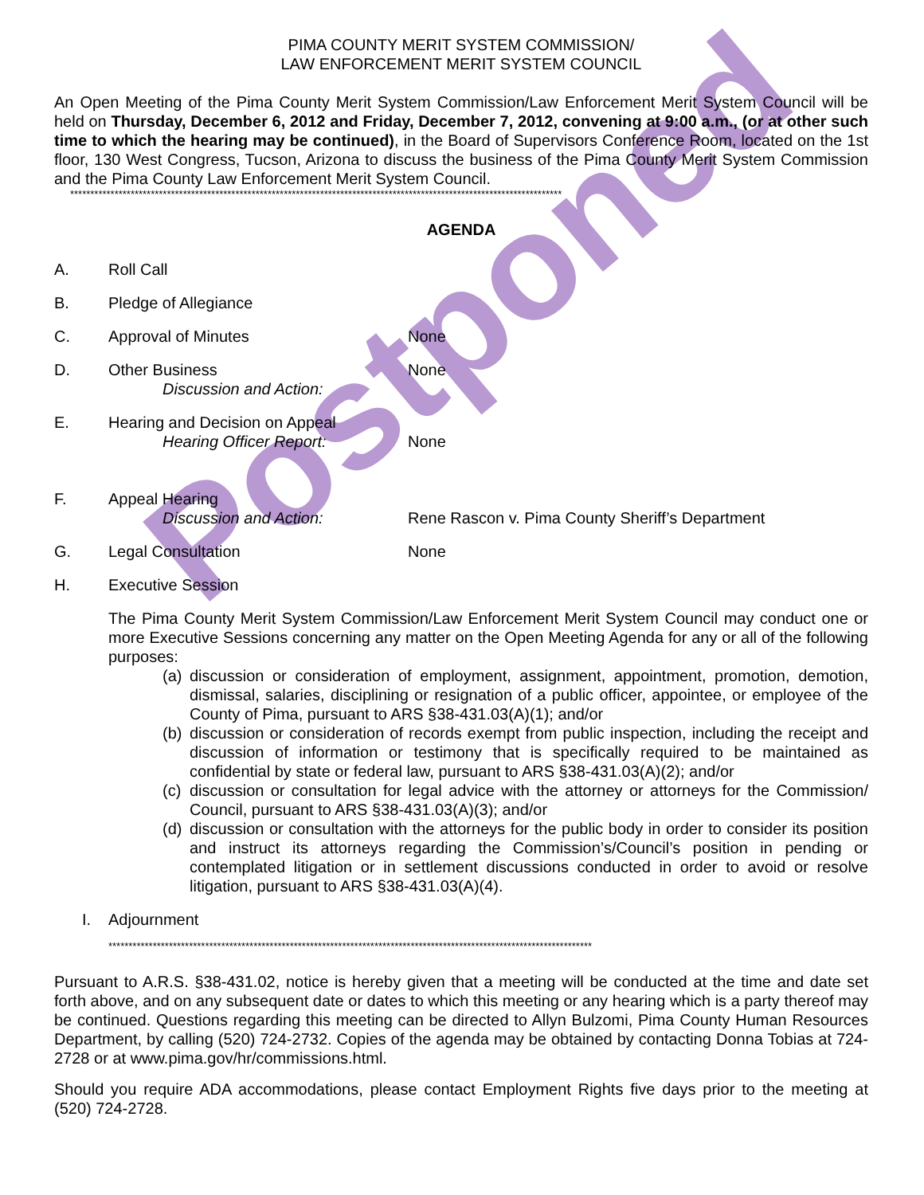Postponed
PIMA COUNTY MERIT SYSTEM COMMISSION/
LAW ENFORCEMENT MERIT SYSTEM COUNCIL
An Open Meeting of the Pima County Merit System Commission/Law Enforcement Merit System Council will be held on Thursday, December 6, 2012 and Friday, December 7, 2012, convening at 9:00 a.m., (or at other such time to which the hearing may be continued), in the Board of Supervisors Conference Room, located on the 1st floor, 130 West Congress, Tucson, Arizona to discuss the business of the Pima County Merit System Commission and the Pima County Law Enforcement Merit System Council.
**************************************************************************************************************************
AGENDA
A. Roll Call
B. Pledge of Allegiance
C. Approval of Minutes None
D. Other Business
Discussion and Action:
None
E. Hearing and Decision on Appeal
Hearing Officer Report:
None
F. Appeal Hearing
Discussion and Action:
Rene Rascon v. Pima County Sheriff’s Department
G. Legal Consultation None
H. Executive Session
The Pima County Merit System Commission/Law Enforcement Merit System Council may conduct one or more Executive Sessions concerning any matter on the Open Meeting Agenda for any or all of the following purposes:
(a) discussion or consideration of employment, assignment, appointment, promotion, demotion, dismissal, salaries, disciplining or resignation of a public officer, appointee, or employee of the County of Pima, pursuant to ARS §38-431.03(A)(1); and/or
(b) discussion or consideration of records exempt from public inspection, including the receipt and discussion of information or testimony that is specifically required to be maintained as confidential by state or federal law, pursuant to ARS §38-431.03(A)(2); and/or
(c) discussion or consultation for legal advice with the attorney or attorneys for the Commission/ Council, pursuant to ARS §38-431.03(A)(3); and/or
(d) discussion or consultation with the attorneys for the public body in order to consider its position and instruct its attorneys regarding the Commission’s/Council’s position in pending or contemplated litigation or in settlement discussions conducted in order to avoid or resolve litigation, pursuant to ARS §38-431.03(A)(4).
I. Adjournment
************************************************************************************************************************
Pursuant to A.R.S. §38-431.02, notice is hereby given that a meeting will be conducted at the time and date set forth above, and on any subsequent date or dates to which this meeting or any hearing which is a party thereof may be continued. Questions regarding this meeting can be directed to Allyn Bulzomi, Pima County Human Resources Department, by calling (520) 724-2732. Copies of the agenda may be obtained by contacting Donna Tobias at 724-2728 or at www.pima.gov/hr/commissions.html.
Should you require ADA accommodations, please contact Employment Rights five days prior to the meeting at (520) 724-2728.